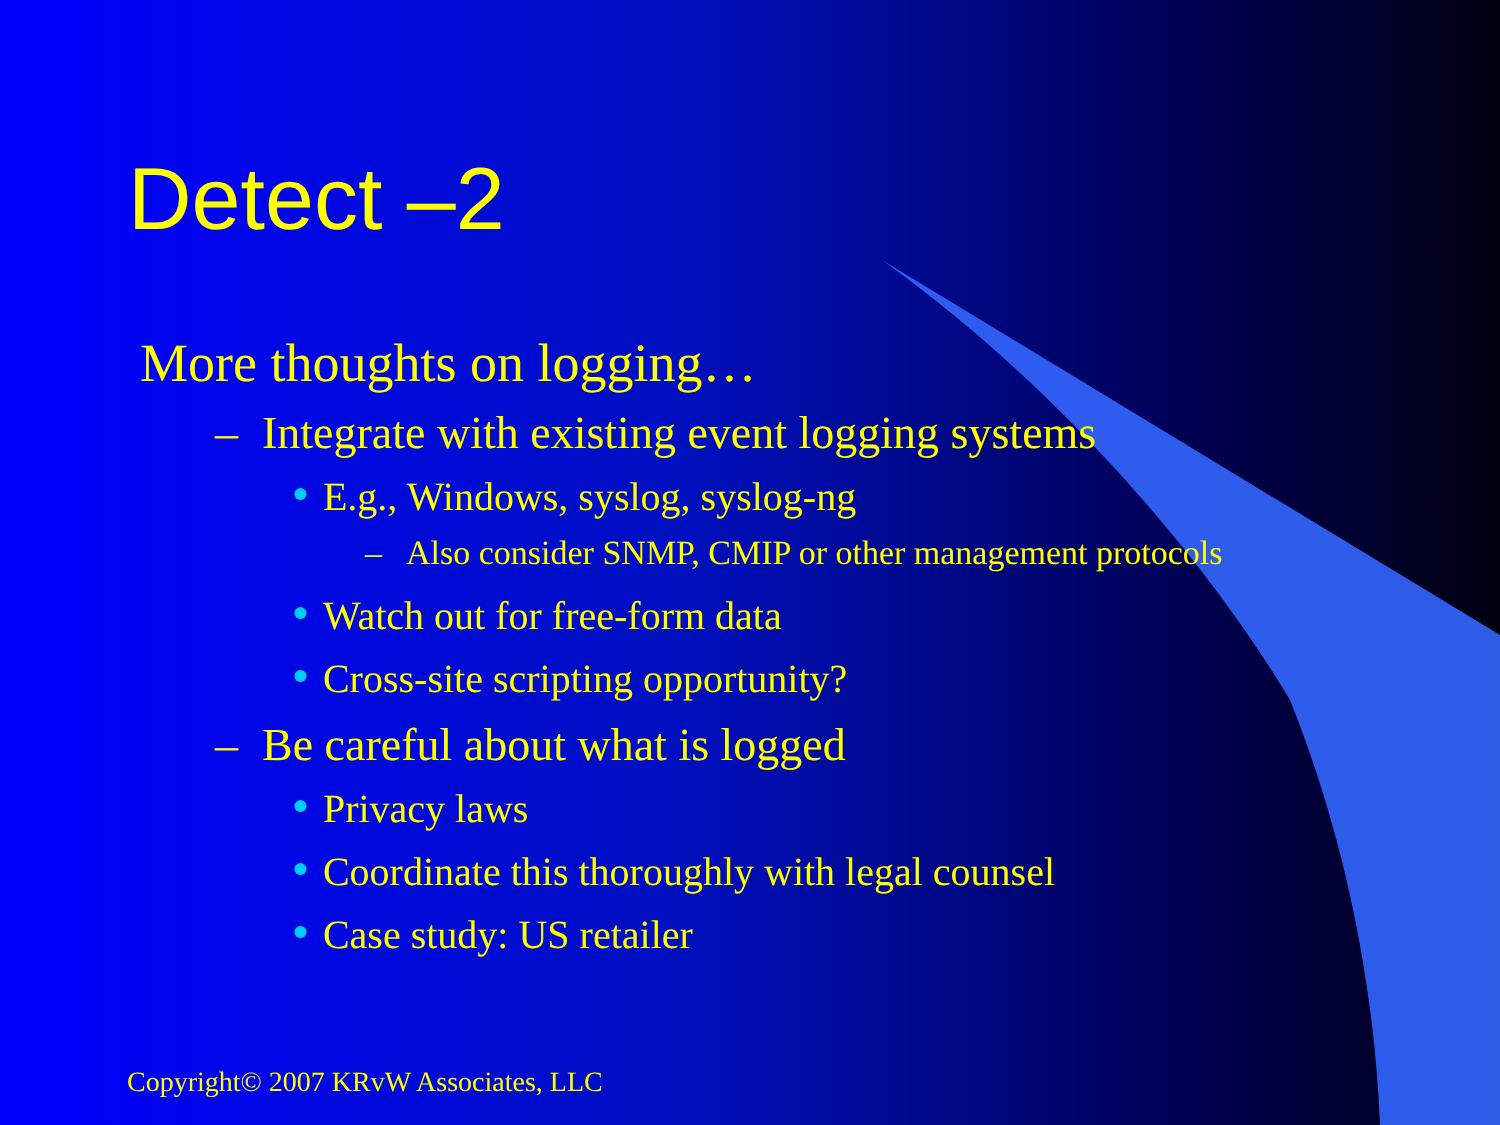Detect –2
More thoughts on logging…
– Integrate with existing event logging systems
● E.g., Windows, syslog, syslog-ng
– Also consider SNMP, CMIP or other management protocols
● Watch out for free-form data
● Cross-site scripting opportunity?
– Be careful about what is logged
● Privacy laws
● Coordinate this thoroughly with legal counsel
● Case study: US retailer
Copyright© 2007 KRvW Associates, LLC